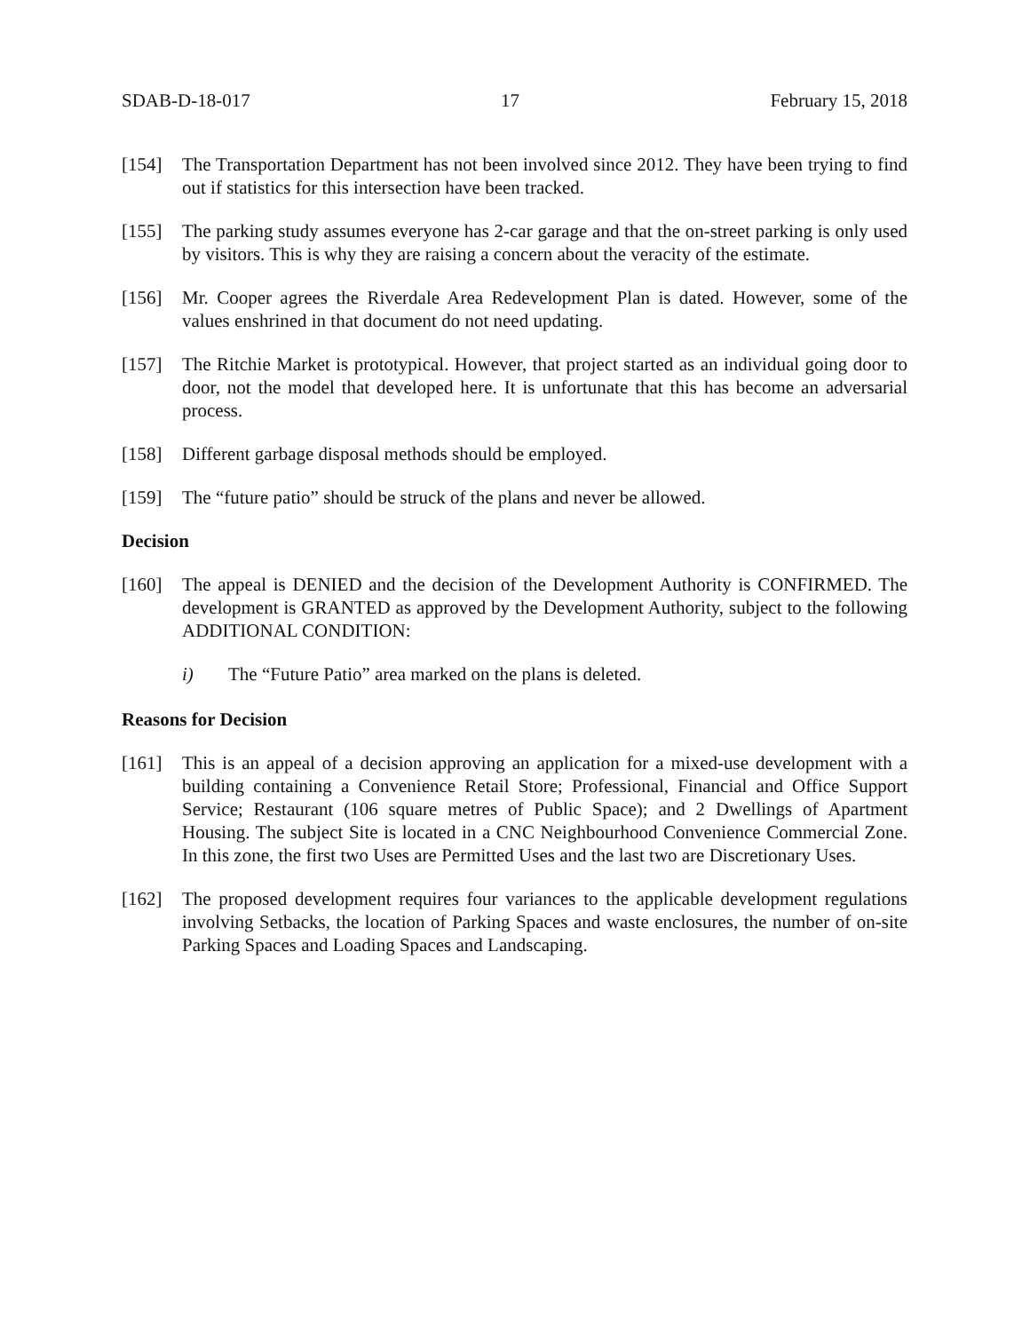SDAB-D-18-017 17 February 15, 2018
[154] The Transportation Department has not been involved since 2012. They have been trying to find out if statistics for this intersection have been tracked.
[155] The parking study assumes everyone has 2-car garage and that the on-street parking is only used by visitors. This is why they are raising a concern about the veracity of the estimate.
[156] Mr. Cooper agrees the Riverdale Area Redevelopment Plan is dated. However, some of the values enshrined in that document do not need updating.
[157] The Ritchie Market is prototypical. However, that project started as an individual going door to door, not the model that developed here. It is unfortunate that this has become an adversarial process.
[158] Different garbage disposal methods should be employed.
[159] The “future patio” should be struck of the plans and never be allowed.
Decision
[160] The appeal is DENIED and the decision of the Development Authority is CONFIRMED. The development is GRANTED as approved by the Development Authority, subject to the following ADDITIONAL CONDITION:
i) The “Future Patio” area marked on the plans is deleted.
Reasons for Decision
[161] This is an appeal of a decision approving an application for a mixed-use development with a building containing a Convenience Retail Store; Professional, Financial and Office Support Service; Restaurant (106 square metres of Public Space); and 2 Dwellings of Apartment Housing. The subject Site is located in a CNC Neighbourhood Convenience Commercial Zone. In this zone, the first two Uses are Permitted Uses and the last two are Discretionary Uses.
[162] The proposed development requires four variances to the applicable development regulations involving Setbacks, the location of Parking Spaces and waste enclosures, the number of on-site Parking Spaces and Loading Spaces and Landscaping.